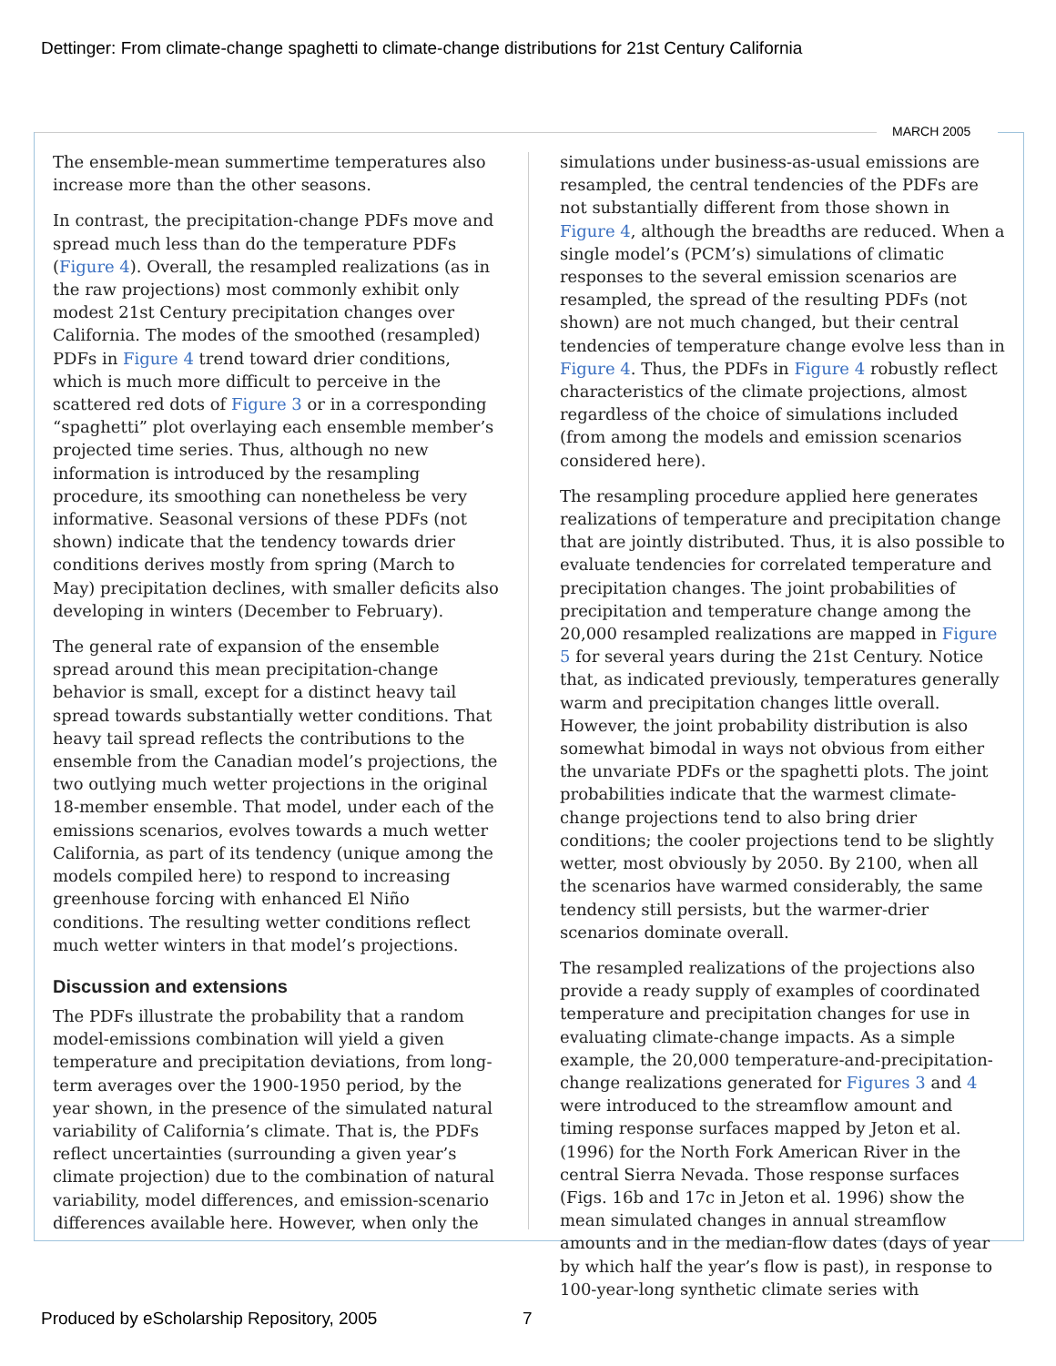Dettinger: From climate-change spaghetti to climate-change distributions for 21st Century California
MARCH 2005
The ensemble-mean summertime temperatures also increase more than the other seasons.
In contrast, the precipitation-change PDFs move and spread much less than do the temperature PDFs (Figure 4). Overall, the resampled realizations (as in the raw projections) most commonly exhibit only modest 21st Century precipitation changes over California. The modes of the smoothed (resampled) PDFs in Figure 4 trend toward drier conditions, which is much more difficult to perceive in the scattered red dots of Figure 3 or in a corresponding “spaghetti” plot overlaying each ensemble member’s projected time series. Thus, although no new information is introduced by the resampling procedure, its smoothing can nonetheless be very informative. Seasonal versions of these PDFs (not shown) indicate that the tendency towards drier conditions derives mostly from spring (March to May) precipitation declines, with smaller deficits also developing in winters (December to February).
The general rate of expansion of the ensemble spread around this mean precipitation-change behavior is small, except for a distinct heavy tail spread towards substantially wetter conditions. That heavy tail spread reflects the contributions to the ensemble from the Canadian model’s projections, the two outlying much wetter projections in the original 18-member ensemble. That model, under each of the emissions scenarios, evolves towards a much wetter California, as part of its tendency (unique among the models compiled here) to respond to increasing greenhouse forcing with enhanced El Niño conditions. The resulting wetter conditions reflect much wetter winters in that model’s projections.
Discussion and extensions
The PDFs illustrate the probability that a random model-emissions combination will yield a given temperature and precipitation deviations, from long-term averages over the 1900-1950 period, by the year shown, in the presence of the simulated natural variability of California’s climate. That is, the PDFs reflect uncertainties (surrounding a given year’s climate projection) due to the combination of natural variability, model differences, and emission-scenario differences available here. However, when only the
simulations under business-as-usual emissions are resampled, the central tendencies of the PDFs are not substantially different from those shown in Figure 4, although the breadths are reduced. When a single model’s (PCM’s) simulations of climatic responses to the several emission scenarios are resampled, the spread of the resulting PDFs (not shown) are not much changed, but their central tendencies of temperature change evolve less than in Figure 4. Thus, the PDFs in Figure 4 robustly reflect characteristics of the climate projections, almost regardless of the choice of simulations included (from among the models and emission scenarios considered here).
The resampling procedure applied here generates realizations of temperature and precipitation change that are jointly distributed. Thus, it is also possible to evaluate tendencies for correlated temperature and precipitation changes. The joint probabilities of precipitation and temperature change among the 20,000 resampled realizations are mapped in Figure 5 for several years during the 21st Century. Notice that, as indicated previously, temperatures generally warm and precipitation changes little overall. However, the joint probability distribution is also somewhat bimodal in ways not obvious from either the unvariate PDFs or the spaghetti plots. The joint probabilities indicate that the warmest climate-change projections tend to also bring drier conditions; the cooler projections tend to be slightly wetter, most obviously by 2050. By 2100, when all the scenarios have warmed considerably, the same tendency still persists, but the warmer-drier scenarios dominate overall.
The resampled realizations of the projections also provide a ready supply of examples of coordinated temperature and precipitation changes for use in evaluating climate-change impacts. As a simple example, the 20,000 temperature-and-precipitation-change realizations generated for Figures 3 and 4 were introduced to the streamflow amount and timing response surfaces mapped by Jeton et al. (1996) for the North Fork American River in the central Sierra Nevada. Those response surfaces (Figs. 16b and 17c in Jeton et al. 1996) show the mean simulated changes in annual streamflow amounts and in the median-flow dates (days of year by which half the year’s flow is past), in response to 100-year-long synthetic climate series with
Produced by eScholarship Repository, 2005
7